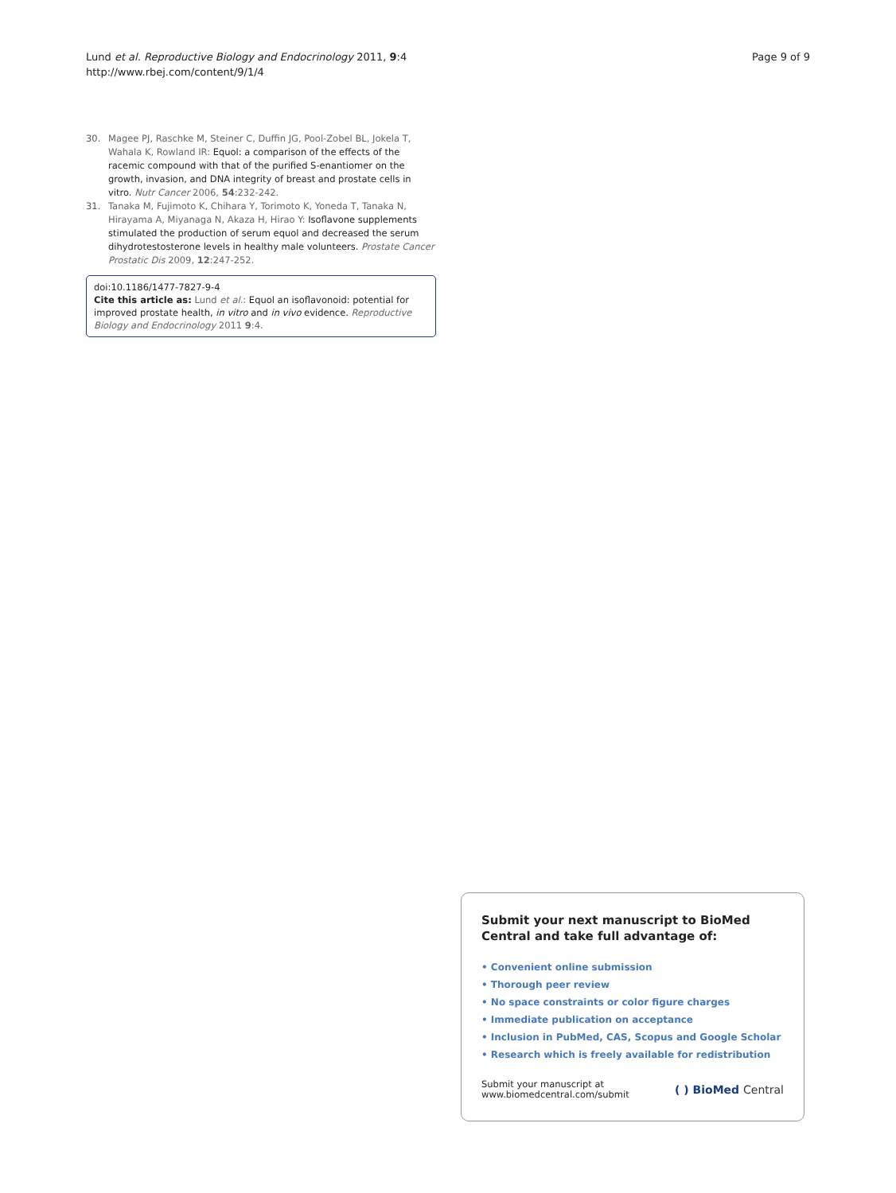Lund et al. Reproductive Biology and Endocrinology 2011, 9:4
http://www.rbej.com/content/9/1/4
Page 9 of 9
30. Magee PJ, Raschke M, Steiner C, Duffin JG, Pool-Zobel BL, Jokela T, Wahala K, Rowland IR: Equol: a comparison of the effects of the racemic compound with that of the purified S-enantiomer on the growth, invasion, and DNA integrity of breast and prostate cells in vitro. Nutr Cancer 2006, 54:232-242.
31. Tanaka M, Fujimoto K, Chihara Y, Torimoto K, Yoneda T, Tanaka N, Hirayama A, Miyanaga N, Akaza H, Hirao Y: Isoflavone supplements stimulated the production of serum equol and decreased the serum dihydrotestosterone levels in healthy male volunteers. Prostate Cancer Prostatic Dis 2009, 12:247-252.
doi:10.1186/1477-7827-9-4
Cite this article as: Lund et al.: Equol an isoflavonoid: potential for improved prostate health, in vitro and in vivo evidence. Reproductive Biology and Endocrinology 2011 9:4.
Submit your next manuscript to BioMed Central and take full advantage of:
• Convenient online submission
• Thorough peer review
• No space constraints or color figure charges
• Immediate publication on acceptance
• Inclusion in PubMed, CAS, Scopus and Google Scholar
• Research which is freely available for redistribution
Submit your manuscript at
www.biomedcentral.com/submit
( ) BioMed Central